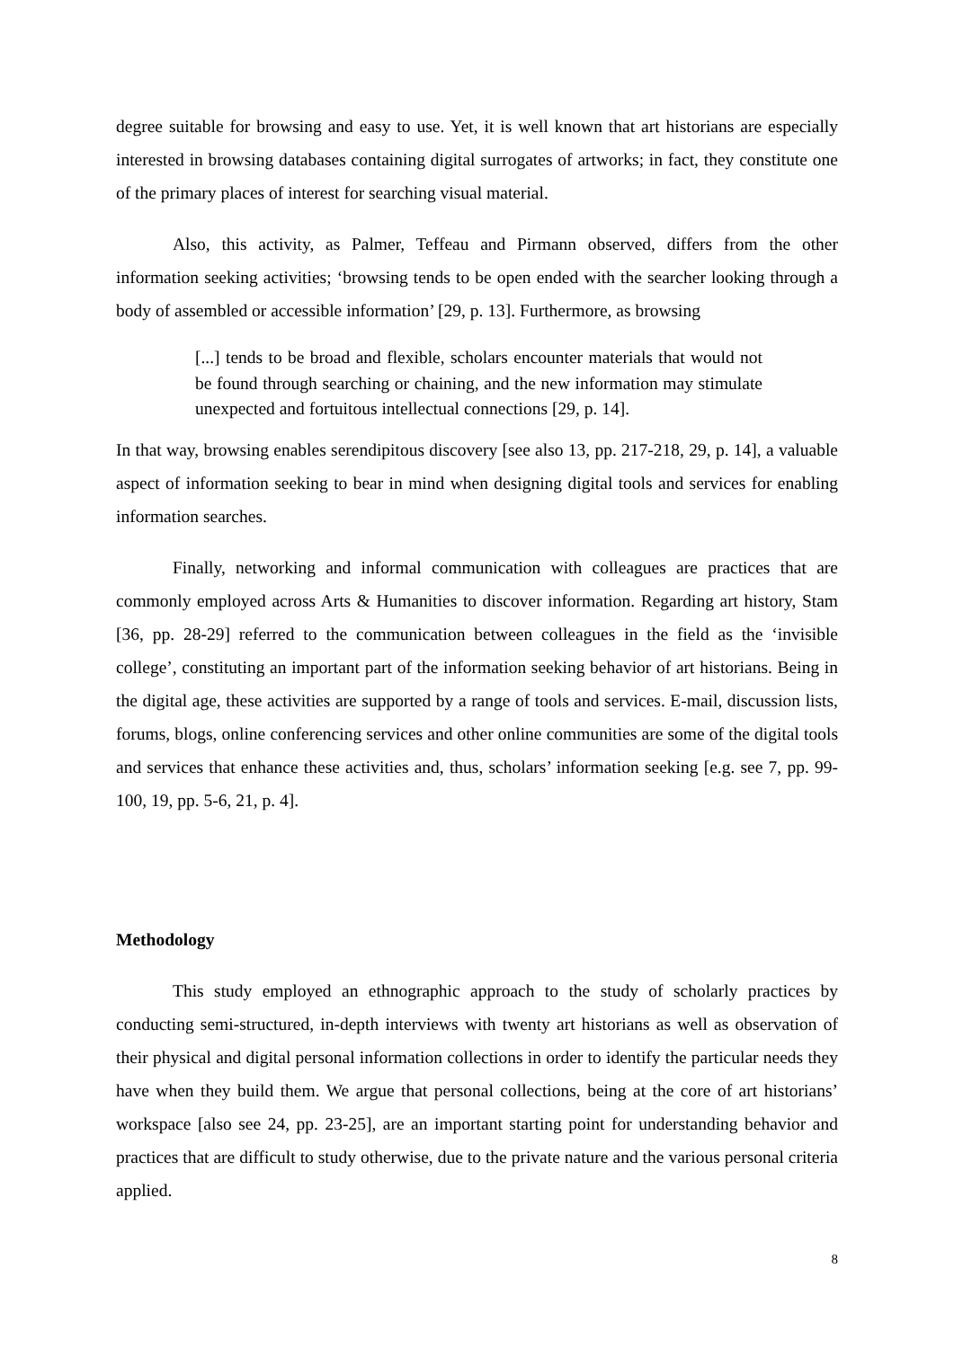degree suitable for browsing and easy to use. Yet, it is well known that art historians are especially interested in browsing databases containing digital surrogates of artworks; in fact, they constitute one of the primary places of interest for searching visual material.
Also, this activity, as Palmer, Teffeau and Pirmann observed, differs from the other information seeking activities; ‘browsing tends to be open ended with the searcher looking through a body of assembled or accessible information’ [29, p. 13]. Furthermore, as browsing
[...] tends to be broad and flexible, scholars encounter materials that would not be found through searching or chaining, and the new information may stimulate unexpected and fortuitous intellectual connections [29, p. 14].
In that way, browsing enables serendipitous discovery [see also 13, pp. 217-218, 29, p. 14], a valuable aspect of information seeking to bear in mind when designing digital tools and services for enabling information searches.
Finally, networking and informal communication with colleagues are practices that are commonly employed across Arts & Humanities to discover information. Regarding art history, Stam [36, pp. 28-29] referred to the communication between colleagues in the field as the ‘invisible college’, constituting an important part of the information seeking behavior of art historians. Being in the digital age, these activities are supported by a range of tools and services. E-mail, discussion lists, forums, blogs, online conferencing services and other online communities are some of the digital tools and services that enhance these activities and, thus, scholars’ information seeking [e.g. see 7, pp. 99-100, 19, pp. 5-6, 21, p. 4].
Methodology
This study employed an ethnographic approach to the study of scholarly practices by conducting semi-structured, in-depth interviews with twenty art historians as well as observation of their physical and digital personal information collections in order to identify the particular needs they have when they build them. We argue that personal collections, being at the core of art historians’ workspace [also see 24, pp. 23-25], are an important starting point for understanding behavior and practices that are difficult to study otherwise, due to the private nature and the various personal criteria applied.
8